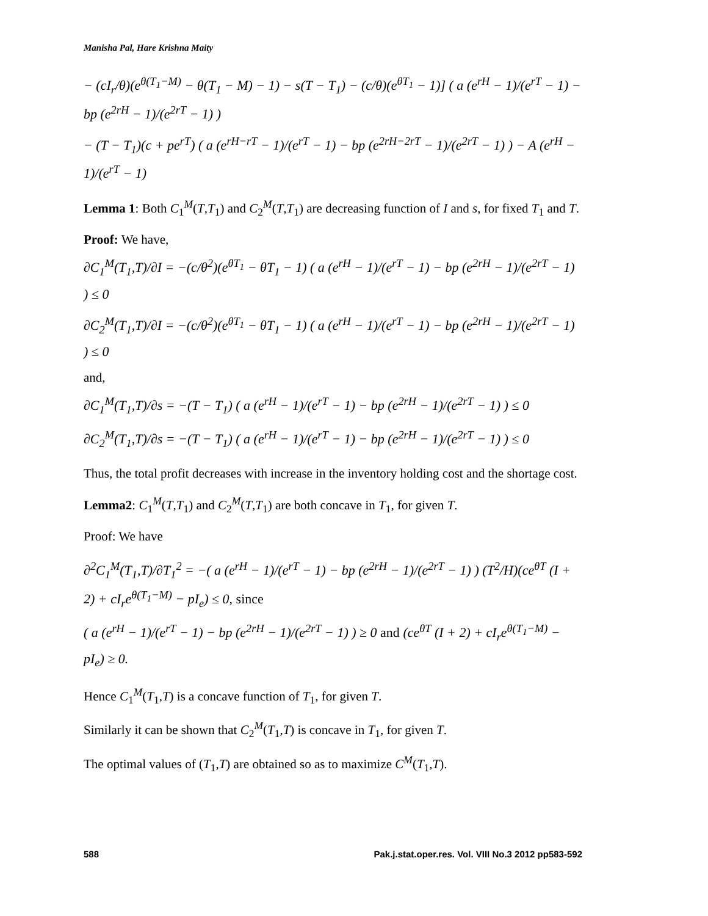Manisha Pal, Hare Krishna Maity
− (cI<sub>r</sub>/θ)(e<sup>θ(T<sub>1</sub>−M)</sup> − θ(T<sub>1</sub> − M) − 1) − s(T − T<sub>1</sub>) − (c/θ)(e<sup>θT<sub>1</sub></sup> − 1)] ( a (e<sup>rH</sup> − 1)/(e<sup>rT</sup> − 1) − bp (e<sup>2rH</sup> − 1)/(e<sup>2rT</sup> − 1) )
− (T − T<sub>1</sub>)(c + pe<sup>rT</sup>) ( a (e<sup>rH−rT</sup> − 1)/(e<sup>rT</sup> − 1) − bp (e<sup>2rH−2rT</sup> − 1)/(e<sup>2rT</sup> − 1) ) − A (e<sup>rH</sup> − 1)/(e<sup>rT</sup> − 1)
Lemma 1: Both C<sub>1</sub><sup>M</sup>(T,T<sub>1</sub>) and C<sub>2</sub><sup>M</sup>(T,T<sub>1</sub>) are decreasing function of I and s, for fixed T<sub>1</sub> and T.
Proof: We have,
∂C<sub>1</sub><sup>M</sup>(T<sub>1</sub>,T)/∂I = −(c/θ<sup>2</sup>)(e<sup>θT<sub>1</sub></sup> − θT<sub>1</sub> − 1) ( a (e<sup>rH</sup> − 1)/(e<sup>rT</sup> − 1) − bp (e<sup>2rH</sup> − 1)/(e<sup>2rT</sup> − 1) ) ≤ 0
∂C<sub>2</sub><sup>M</sup>(T<sub>1</sub>,T)/∂I = −(c/θ<sup>2</sup>)(e<sup>θT<sub>1</sub></sup> − θT<sub>1</sub> − 1) ( a (e<sup>rH</sup> − 1)/(e<sup>rT</sup> − 1) − bp (e<sup>2rH</sup> − 1)/(e<sup>2rT</sup> − 1) ) ≤ 0
and,
∂C<sub>1</sub><sup>M</sup>(T<sub>1</sub>,T)/∂s = −(T − T<sub>1</sub>) ( a (e<sup>rH</sup> − 1)/(e<sup>rT</sup> − 1) − bp (e<sup>2rH</sup> − 1)/(e<sup>2rT</sup> − 1) ) ≤ 0
∂C<sub>2</sub><sup>M</sup>(T<sub>1</sub>,T)/∂s = −(T − T<sub>1</sub>) ( a (e<sup>rH</sup> − 1)/(e<sup>rT</sup> − 1) − bp (e<sup>2rH</sup> − 1)/(e<sup>2rT</sup> − 1) ) ≤ 0
Thus, the total profit decreases with increase in the inventory holding cost and the shortage cost.
Lemma2: C<sub>1</sub><sup>M</sup>(T,T<sub>1</sub>) and C<sub>2</sub><sup>M</sup>(T,T<sub>1</sub>) are both concave in T<sub>1</sub>, for given T.
Proof: We have
∂<sup>2</sup>C<sub>1</sub><sup>M</sup>(T<sub>1</sub>,T)/∂T<sub>1</sub><sup>2</sup> = −( a (e<sup>rH</sup> − 1)/(e<sup>rT</sup> − 1) − bp (e<sup>2rH</sup> − 1)/(e<sup>2rT</sup> − 1) ) (T<sup>2</sup>/H)(ce<sup>θT</sup> (I + 2) + cI<sub>r</sub>e<sup>θ(T<sub>1</sub>−M)</sup> − pI<sub>e</sub>) ≤ 0, since
( a (e<sup>rH</sup> − 1)/(e<sup>rT</sup> − 1) − bp (e<sup>2rH</sup> − 1)/(e<sup>2rT</sup> − 1) ) ≥ 0 and (ce<sup>θT</sup> (I + 2) + cI<sub>r</sub>e<sup>θ(T<sub>1</sub>−M)</sup> − pI<sub>e</sub>) ≥ 0.
Hence C<sub>1</sub><sup>M</sup>(T<sub>1</sub>,T) is a concave function of T<sub>1</sub>, for given T.
Similarly it can be shown that C<sub>2</sub><sup>M</sup>(T<sub>1</sub>,T) is concave in T<sub>1</sub>, for given T.
The optimal values of (T<sub>1</sub>,T) are obtained so as to maximize C<sup>M</sup>(T<sub>1</sub>,T).
588 Pak.j.stat.oper.res. Vol. VIII No.3 2012 pp583-592